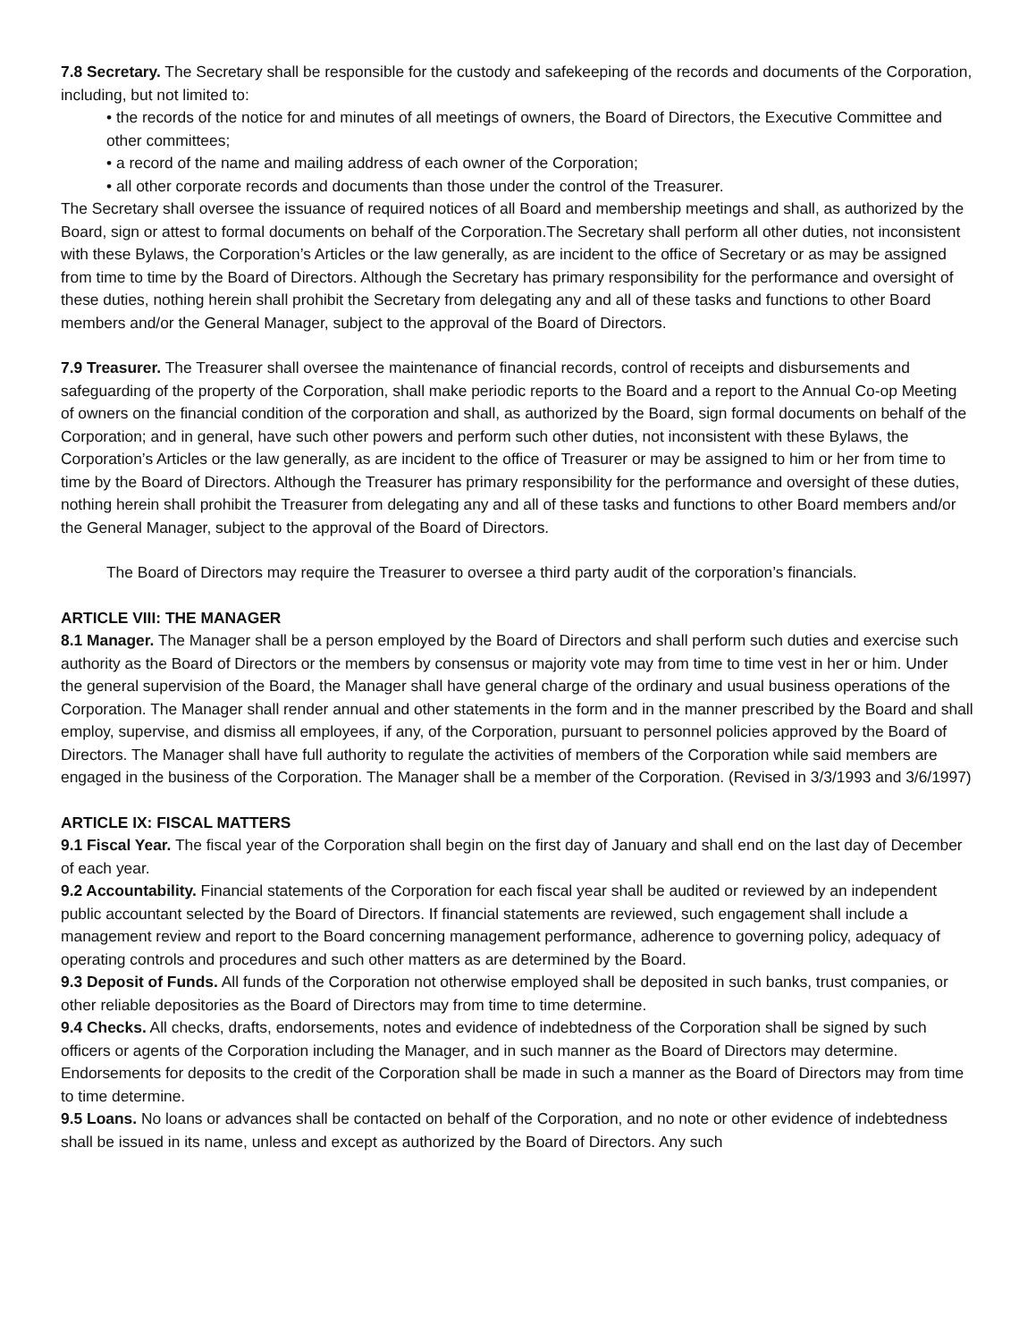7.8 Secretary. The Secretary shall be responsible for the custody and safekeeping of the records and documents of the Corporation, including, but not limited to:
• the records of the notice for and minutes of all meetings of owners, the Board of Directors, the Executive Committee and other committees;
• a record of the name and mailing address of each owner of the Corporation;
• all other corporate records and documents than those under the control of the Treasurer.
The Secretary shall oversee the issuance of required notices of all Board and membership meetings and shall, as authorized by the Board, sign or attest to formal documents on behalf of the Corporation.The Secretary shall perform all other duties, not inconsistent with these Bylaws, the Corporation’s Articles or the law generally, as are incident to the office of Secretary or as may be assigned from time to time by the Board of Directors. Although the Secretary has primary responsibility for the performance and oversight of these duties, nothing herein shall prohibit the Secretary from delegating any and all of these tasks and functions to other Board members and/or the General Manager, subject to the approval of the Board of Directors.
7.9 Treasurer. The Treasurer shall oversee the maintenance of financial records, control of receipts and disbursements and safeguarding of the property of the Corporation, shall make periodic reports to the Board and a report to the Annual Co-op Meeting of owners on the financial condition of the corporation and shall, as authorized by the Board, sign formal documents on behalf of the Corporation; and in general, have such other powers and perform such other duties, not inconsistent with these Bylaws, the Corporation’s Articles or the law generally, as are incident to the office of Treasurer or may be assigned to him or her from time to time by the Board of Directors. Although the Treasurer has primary responsibility for the performance and oversight of these duties, nothing herein shall prohibit the Treasurer from delegating any and all of these tasks and functions to other Board members and/or the General Manager, subject to the approval of the Board of Directors.
The Board of Directors may require the Treasurer to oversee a third party audit of the corporation’s financials.
ARTICLE VIII: THE MANAGER
8.1 Manager. The Manager shall be a person employed by the Board of Directors and shall perform such duties and exercise such authority as the Board of Directors or the members by consensus or majority vote may from time to time vest in her or him. Under the general supervision of the Board, the Manager shall have general charge of the ordinary and usual business operations of the Corporation. The Manager shall render annual and other statements in the form and in the manner prescribed by the Board and shall employ, supervise, and dismiss all employees, if any, of the Corporation, pursuant to personnel policies approved by the Board of Directors. The Manager shall have full authority to regulate the activities of members of the Corporation while said members are engaged in the business of the Corporation. The Manager shall be a member of the Corporation. (Revised in 3/3/1993 and 3/6/1997)
ARTICLE IX: FISCAL MATTERS
9.1 Fiscal Year. The fiscal year of the Corporation shall begin on the first day of January and shall end on the last day of December of each year.
9.2 Accountability. Financial statements of the Corporation for each fiscal year shall be audited or reviewed by an independent public accountant selected by the Board of Directors. If financial statements are reviewed, such engagement shall include a management review and report to the Board concerning management performance, adherence to governing policy, adequacy of operating controls and procedures and such other matters as are determined by the Board.
9.3 Deposit of Funds. All funds of the Corporation not otherwise employed shall be deposited in such banks, trust companies, or other reliable depositories as the Board of Directors may from time to time determine.
9.4 Checks. All checks, drafts, endorsements, notes and evidence of indebtedness of the Corporation shall be signed by such officers or agents of the Corporation including the Manager, and in such manner as the Board of Directors may determine. Endorsements for deposits to the credit of the Corporation shall be made in such a manner as the Board of Directors may from time to time determine.
9.5 Loans. No loans or advances shall be contacted on behalf of the Corporation, and no note or other evidence of indebtedness shall be issued in its name, unless and except as authorized by the Board of Directors. Any such